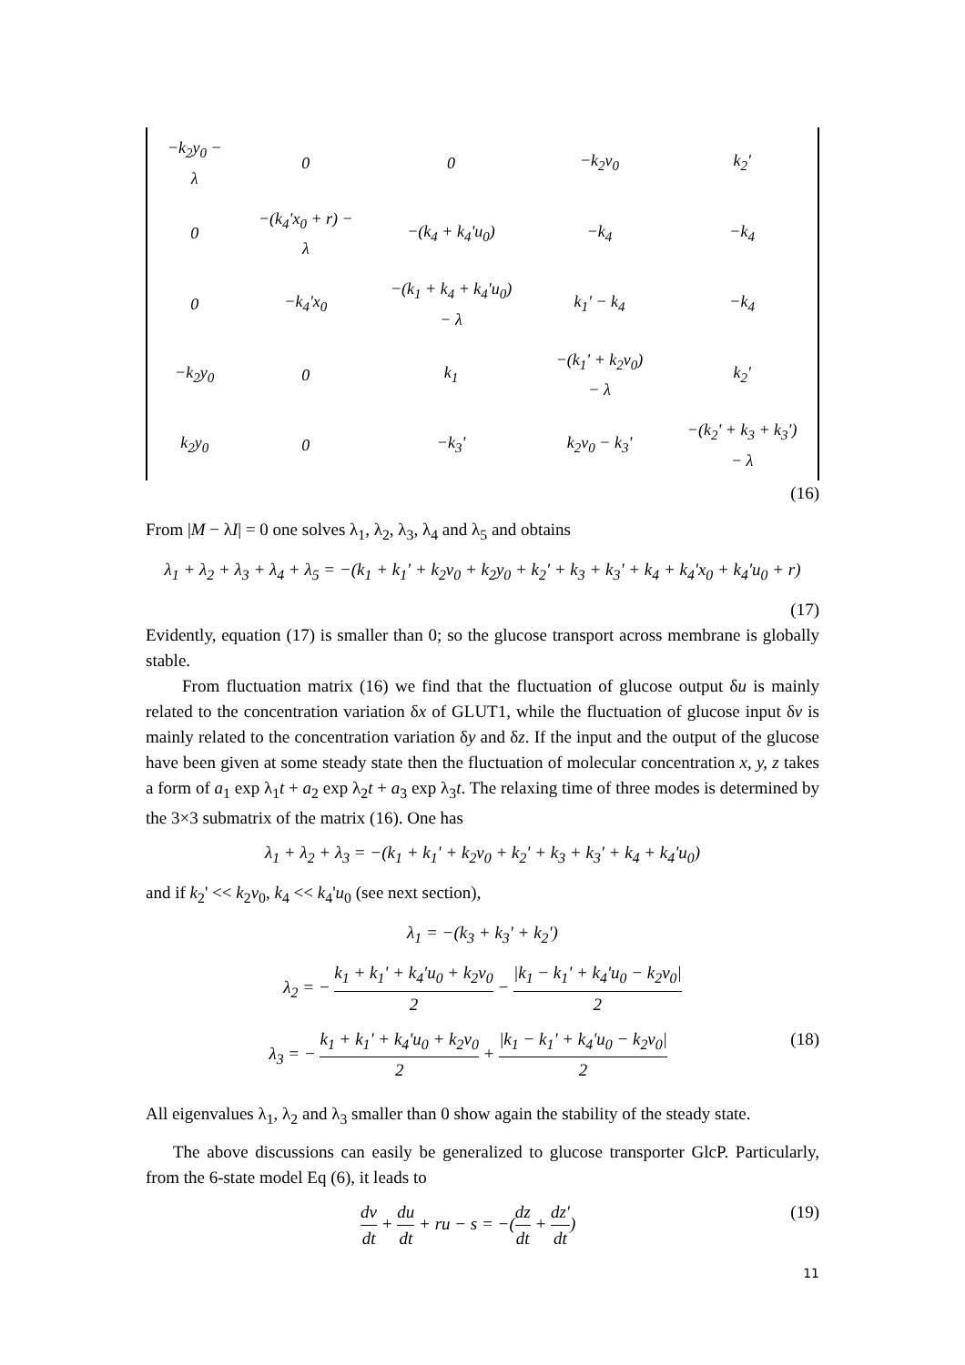| −k<sub>2</sub>y<sub>0</sub> − λ | 0 | 0 | −k<sub>2</sub>v<sub>0</sub> | k<sub>2</sub>' |
| 0 | −(k<sub>4</sub>'x<sub>0</sub> + r) − λ | −(k<sub>4</sub> + k<sub>4</sub>'u<sub>0</sub>) | −k<sub>4</sub> | −k<sub>4</sub> |
| 0 | −k<sub>4</sub>'x<sub>0</sub> | −(k<sub>1</sub> + k<sub>4</sub> + k<sub>4</sub>'u<sub>0</sub>) − λ | k<sub>1</sub>' − k<sub>4</sub> | −k<sub>4</sub> |
| −k<sub>2</sub>y<sub>0</sub> | 0 | k<sub>1</sub> | −(k<sub>1</sub>' + k<sub>2</sub>v<sub>0</sub>) − λ | k<sub>2</sub>' |
| k<sub>2</sub>y<sub>0</sub> | 0 | −k<sub>3</sub>' | k<sub>2</sub>v<sub>0</sub> − k<sub>3</sub>' | −(k<sub>2</sub>' + k<sub>3</sub> + k<sub>3</sub>') − λ |
(16)
From |M − λI| = 0 one solves λ<sub>1</sub>, λ<sub>2</sub>, λ<sub>3</sub>, λ<sub>4</sub> and λ<sub>5</sub> and obtains
λ<sub>1</sub> + λ<sub>2</sub> + λ<sub>3</sub> + λ<sub>4</sub> + λ<sub>5</sub> = −(k<sub>1</sub> + k<sub>1</sub>' + k<sub>2</sub>v<sub>0</sub> + k<sub>2</sub>y<sub>0</sub> + k<sub>2</sub>' + k<sub>3</sub> + k<sub>3</sub>' + k<sub>4</sub> + k<sub>4</sub>'x<sub>0</sub> + k<sub>4</sub>'u<sub>0</sub> + r)
(17)
Evidently, equation (17) is smaller than 0; so the glucose transport across membrane is globally stable.
From fluctuation matrix (16) we find that the fluctuation of glucose output δu is mainly related to the concentration variation δx of GLUT1, while the fluctuation of glucose input δv is mainly related to the concentration variation δy and δz. If the input and the output of the glucose have been given at some steady state then the fluctuation of molecular concentration x, y, z takes a form of a<sub>1</sub> exp λ<sub>1</sub>t + a<sub>2</sub> exp λ<sub>2</sub>t + a<sub>3</sub> exp λ<sub>3</sub>t. The relaxing time of three modes is determined by the 3×3 submatrix of the matrix (16). One has
λ<sub>1</sub> + λ<sub>2</sub> + λ<sub>3</sub> = −(k<sub>1</sub> + k<sub>1</sub>' + k<sub>2</sub>v<sub>0</sub> + k<sub>2</sub>' + k<sub>3</sub> + k<sub>3</sub>' + k<sub>4</sub> + k<sub>4</sub>'u<sub>0</sub>)
and if k<sub>2</sub>' << k<sub>2</sub>v<sub>0</sub>, k<sub>4</sub> << k<sub>4</sub>'u<sub>0</sub> (see next section),
λ<sub>1</sub> = −(k<sub>3</sub> + k<sub>3</sub>' + k<sub>2</sub>')
λ<sub>2</sub> = − k<sub>1</sub> + k<sub>1</sub>' + k<sub>4</sub>'u<sub>0</sub> + k<sub>2</sub>v<sub>0</sub> 2 − |k<sub>1</sub> − k<sub>1</sub>' + k<sub>4</sub>'u<sub>0</sub> − k<sub>2</sub>v<sub>0</sub>| 2
λ<sub>3</sub> = − k<sub>1</sub> + k<sub>1</sub>' + k<sub>4</sub>'u<sub>0</sub> + k<sub>2</sub>v<sub>0</sub> 2 + |k<sub>1</sub> − k<sub>1</sub>' + k<sub>4</sub>'u<sub>0</sub> − k<sub>2</sub>v<sub>0</sub>| 2 (18)
All eigenvalues λ<sub>1</sub>, λ<sub>2</sub> and λ<sub>3</sub> smaller than 0 show again the stability of the steady state.
The above discussions can easily be generalized to glucose transporter GlcP. Particularly, from the 6-state model Eq (6), it leads to
dv dt + du dt + ru − s = −(dz dt + dz' dt) (19)
11